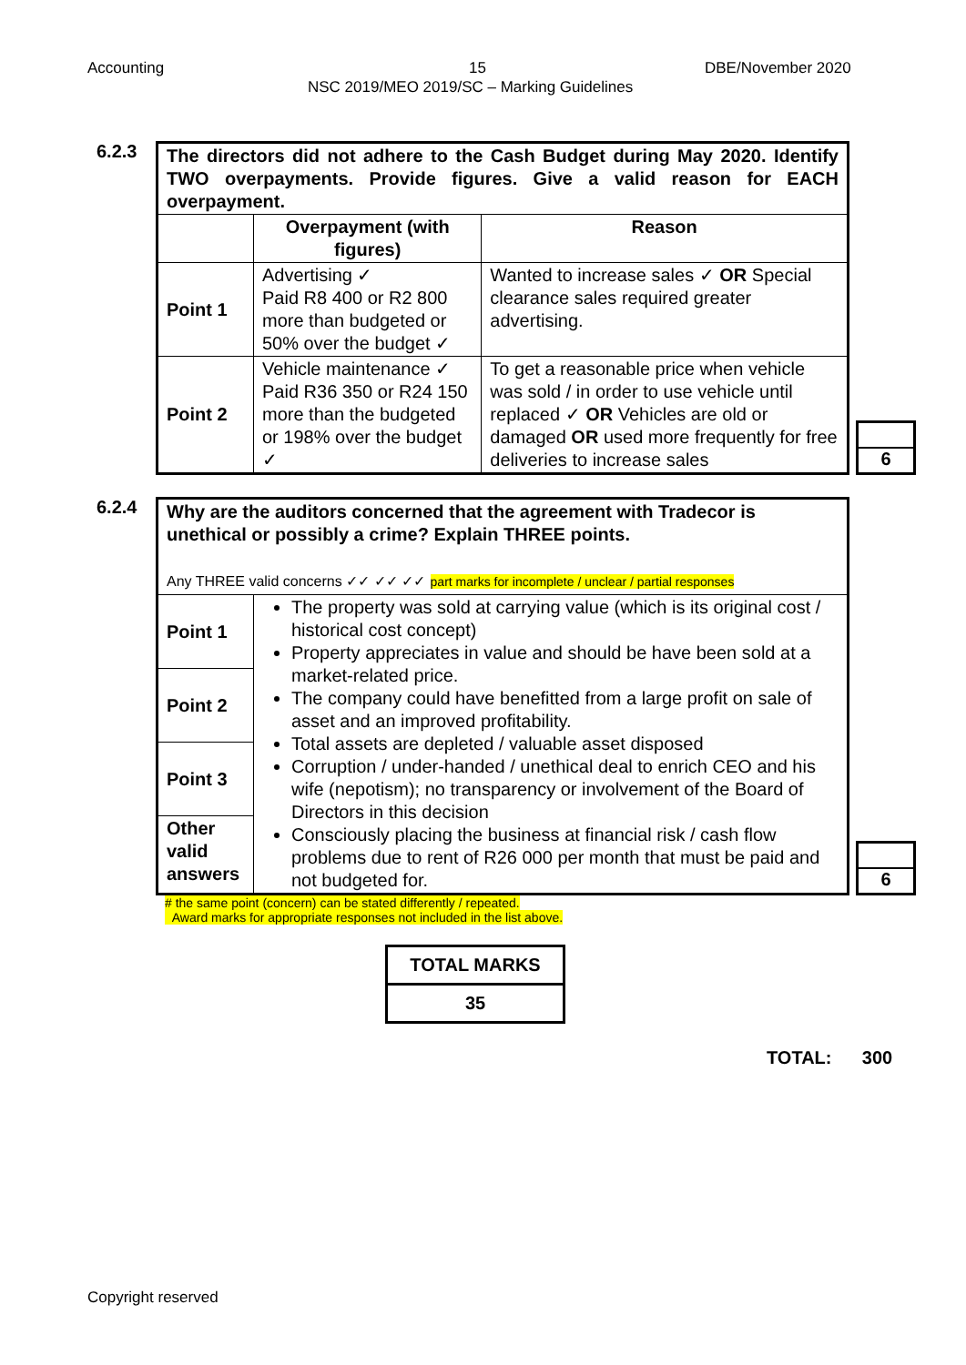Accounting 15 DBE/November 2020
NSC 2019/MEO 2019/SC – Marking Guidelines
6.2.3
| The directors did not adhere to the Cash Budget during May 2020. Identify TWO overpayments. Provide figures. Give a valid reason for EACH overpayment. | | |
| | Overpayment (with figures) | Reason |
| Point 1 | Advertising ✓ Paid R8 400 or R2 800 more than budgeted or 50% over the budget ✓ | Wanted to increase sales ✓ OR Special clearance sales required greater advertising. |
| Point 2 | Vehicle maintenance ✓ Paid R36 350 or R24 150 more than the budgeted or 198% over the budget ✓ | To get a reasonable price when vehicle was sold / in order to use vehicle until replaced ✓ OR Vehicles are old or damaged OR used more frequently for free deliveries to increase sales |
6
6.2.4
| Why are the auditors concerned that the agreement with Tradecor is unethical or possibly a crime? Explain THREE points. Any THREE valid concerns ✓✓ ✓✓ ✓✓ part marks for incomplete / unclear / partial responses | |
| Point 1 | The property was sold at carrying value (which is its original cost / historical cost concept) Property appreciates in value and should be have been sold at a market-related price. The company could have benefitted from a large profit on sale of asset and an improved profitability. Total assets are depleted / valuable asset disposed Corruption / under-handed / unethical deal to enrich CEO and his wife (nepotism); no transparency or involvement of the Board of Directors in this decision Consciously placing the business at financial risk / cash flow problems due to rent of R26 000 per month that must be paid and not budgeted for. |
| Point 2 | |
| Point 3 | |
| Other valid answers | |
6
# the same point (concern) can be stated differently / repeated.
Award marks for appropriate responses not included in the list above.
| TOTAL MARKS |
| 35 |
TOTAL: 300
Copyright reserved